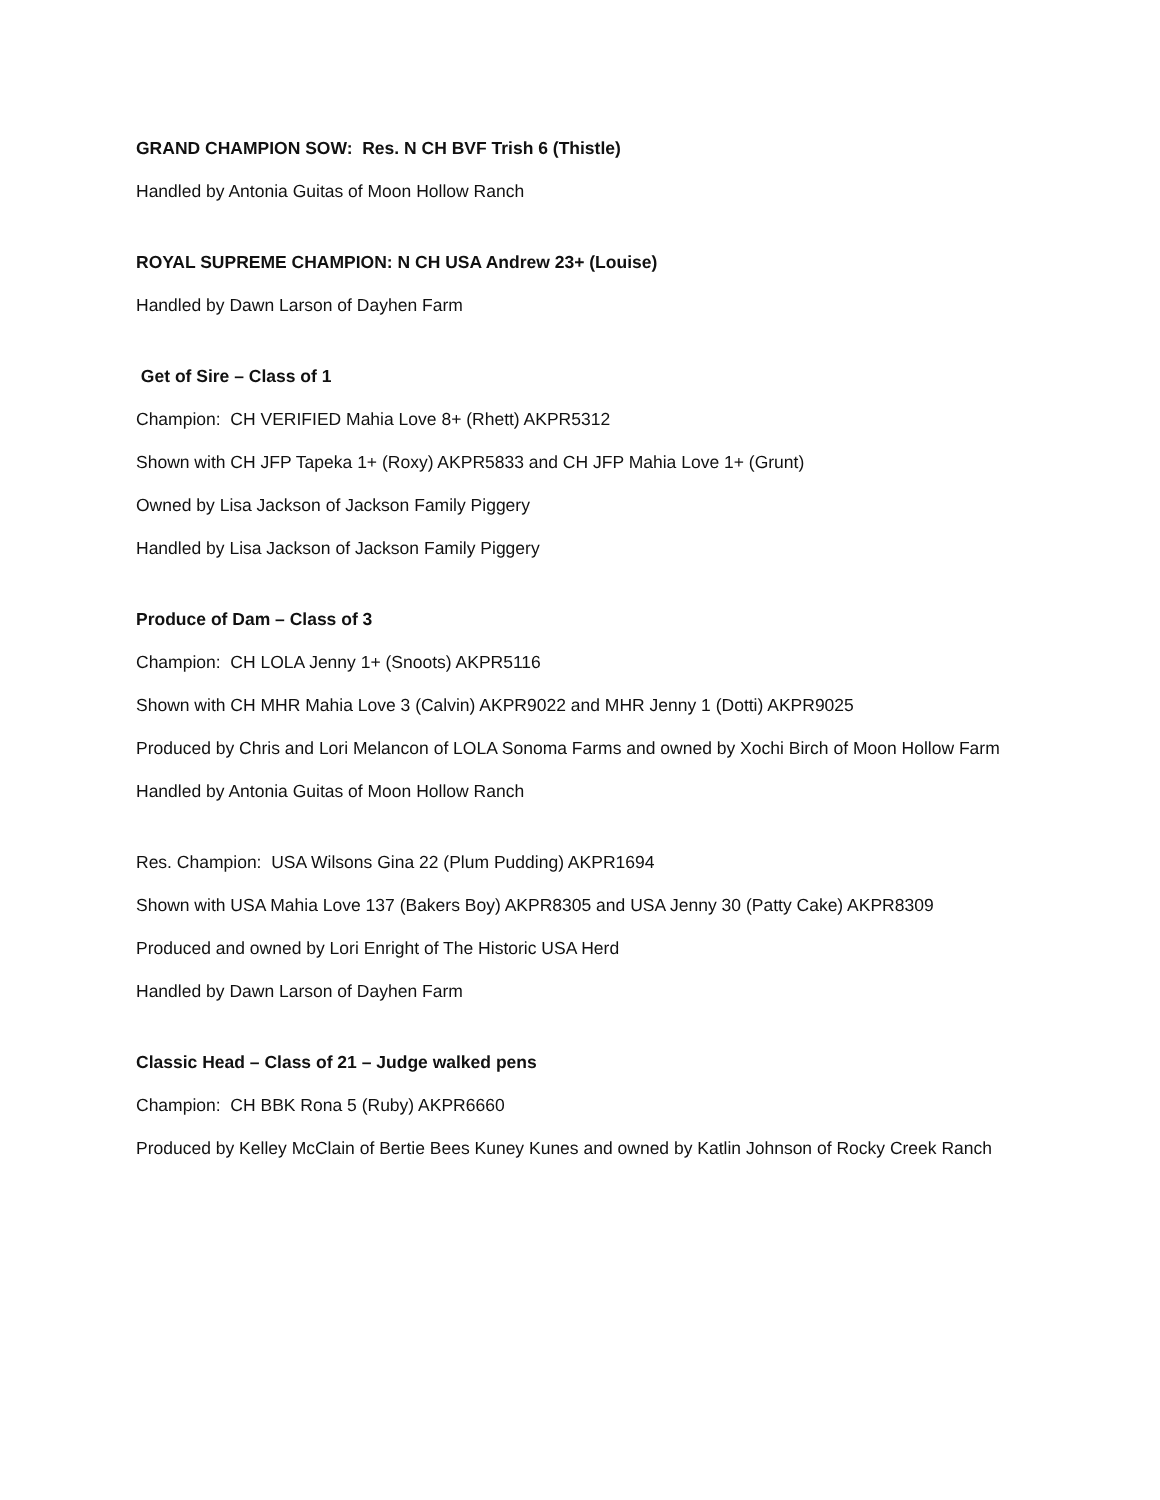GRAND CHAMPION SOW: Res. N CH BVF Trish 6 (Thistle)
Handled by Antonia Guitas of Moon Hollow Ranch
ROYAL SUPREME CHAMPION: N CH USA Andrew 23+ (Louise)
Handled by Dawn Larson of Dayhen Farm
Get of Sire – Class of 1
Champion: CH VERIFIED Mahia Love 8+ (Rhett) AKPR5312
Shown with CH JFP Tapeka 1+ (Roxy) AKPR5833 and CH JFP Mahia Love 1+ (Grunt)
Owned by Lisa Jackson of Jackson Family Piggery
Handled by Lisa Jackson of Jackson Family Piggery
Produce of Dam – Class of 3
Champion: CH LOLA Jenny 1+ (Snoots) AKPR5116
Shown with CH MHR Mahia Love 3 (Calvin) AKPR9022 and MHR Jenny 1 (Dotti) AKPR9025
Produced by Chris and Lori Melancon of LOLA Sonoma Farms and owned by Xochi Birch of Moon Hollow Farm
Handled by Antonia Guitas of Moon Hollow Ranch
Res. Champion: USA Wilsons Gina 22 (Plum Pudding) AKPR1694
Shown with USA Mahia Love 137 (Bakers Boy) AKPR8305 and USA Jenny 30 (Patty Cake) AKPR8309
Produced and owned by Lori Enright of The Historic USA Herd
Handled by Dawn Larson of Dayhen Farm
Classic Head – Class of 21 – Judge walked pens
Champion: CH BBK Rona 5 (Ruby) AKPR6660
Produced by Kelley McClain of Bertie Bees Kuney Kunes and owned by Katlin Johnson of Rocky Creek Ranch